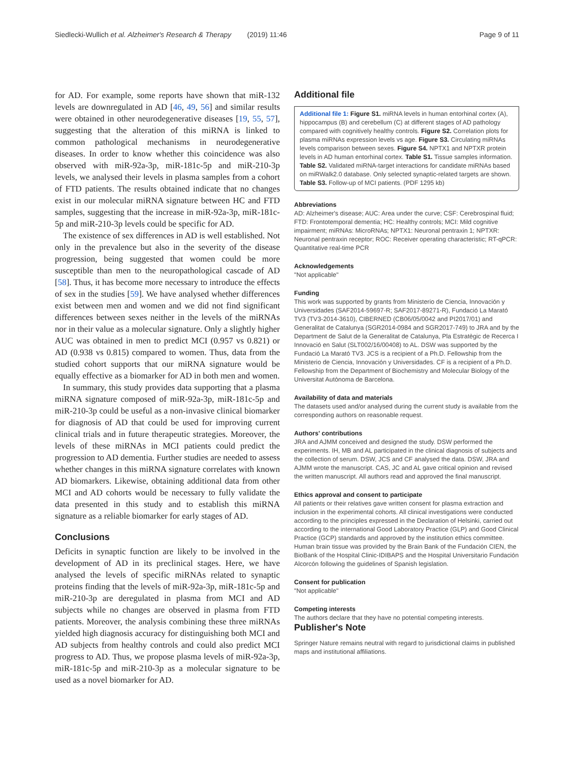Siedlecki-Wullich et al. Alzheimer's Research & Therapy (2019) 11:46 Page 9 of 11
for AD. For example, some reports have shown that miR-132 levels are downregulated in AD [46, 49, 56] and similar results were obtained in other neurodegenerative diseases [19, 55, 57], suggesting that the alteration of this miRNA is linked to common pathological mechanisms in neurodegenerative diseases. In order to know whether this coincidence was also observed with miR-92a-3p, miR-181c-5p and miR-210-3p levels, we analysed their levels in plasma samples from a cohort of FTD patients. The results obtained indicate that no changes exist in our molecular miRNA signature between HC and FTD samples, suggesting that the increase in miR-92a-3p, miR-181c-5p and miR-210-3p levels could be specific for AD.
The existence of sex differences in AD is well established. Not only in the prevalence but also in the severity of the disease progression, being suggested that women could be more susceptible than men to the neuropathological cascade of AD [58]. Thus, it has become more necessary to introduce the effects of sex in the studies [59]. We have analysed whether differences exist between men and women and we did not find significant differences between sexes neither in the levels of the miRNAs nor in their value as a molecular signature. Only a slightly higher AUC was obtained in men to predict MCI (0.957 vs 0.821) or AD (0.938 vs 0.815) compared to women. Thus, data from the studied cohort supports that our miRNA signature would be equally effective as a biomarker for AD in both men and women.
In summary, this study provides data supporting that a plasma miRNA signature composed of miR-92a-3p, miR-181c-5p and miR-210-3p could be useful as a non-invasive clinical biomarker for diagnosis of AD that could be used for improving current clinical trials and in future therapeutic strategies. Moreover, the levels of these miRNAs in MCI patients could predict the progression to AD dementia. Further studies are needed to assess whether changes in this miRNA signature correlates with known AD biomarkers. Likewise, obtaining additional data from other MCI and AD cohorts would be necessary to fully validate the data presented in this study and to establish this miRNA signature as a reliable biomarker for early stages of AD.
Conclusions
Deficits in synaptic function are likely to be involved in the development of AD in its preclinical stages. Here, we have analysed the levels of specific miRNAs related to synaptic proteins finding that the levels of miR-92a-3p, miR-181c-5p and miR-210-3p are deregulated in plasma from MCI and AD subjects while no changes are observed in plasma from FTD patients. Moreover, the analysis combining these three miRNAs yielded high diagnosis accuracy for distinguishing both MCI and AD subjects from healthy controls and could also predict MCI progress to AD. Thus, we propose plasma levels of miR-92a-3p, miR-181c-5p and miR-210-3p as a molecular signature to be used as a novel biomarker for AD.
Additional file
Additional file 1: Figure S1. miRNA levels in human entorhinal cortex (A), hippocampus (B) and cerebellum (C) at different stages of AD pathology compared with cognitively healthy controls. Figure S2. Correlation plots for plasma miRNAs expression levels vs age. Figure S3. Circulating miRNAs levels comparison between sexes. Figure S4. NPTX1 and NPTXR protein levels in AD human entorhinal cortex. Table S1. Tissue samples information. Table S2. Validated miRNA-target interactions for candidate miRNAs based on miRWalk2.0 database. Only selected synaptic-related targets are shown. Table S3. Follow-up of MCI patients. (PDF 1295 kb)
Abbreviations
AD: Alzheimer's disease; AUC: Area under the curve; CSF: Cerebrospinal fluid; FTD: Frontotemporal dementia; HC: Healthy controls; MCI: Mild cognitive impairment; miRNAs: MicroRNAs; NPTX1: Neuronal pentraxin 1; NPTXR: Neuronal pentraxin receptor; ROC: Receiver operating characteristic; RT-qPCR: Quantitative real-time PCR
Acknowledgements
"Not applicable"
Funding
This work was supported by grants from Ministerio de Ciencia, Innovación y Universidades (SAF2014-59697-R; SAF2017-89271-R), Fundació La Marató TV3 (TV3-2014-3610), CIBERNED (CB06/05/0042 and PI2017/01) and Generalitat de Catalunya (SGR2014-0984 and SGR2017-749) to JRA and by the Department de Salut de la Generalitat de Catalunya, Pla Estratègic de Recerca I Innovació en Salut (SLT002/16/00408) to AL. DSW was supported by the Fundació La Marató TV3. JCS is a recipient of a Ph.D. Fellowship from the Ministerio de Ciencia, Innovación y Universidades. CF is a recipient of a Ph.D. Fellowship from the Department of Biochemistry and Molecular Biology of the Universitat Autònoma de Barcelona.
Availability of data and materials
The datasets used and/or analysed during the current study is available from the corresponding authors on reasonable request.
Authors' contributions
JRA and AJMM conceived and designed the study. DSW performed the experiments. IH, MB and AL participated in the clinical diagnosis of subjects and the collection of serum. DSW, JCS and CF analysed the data. DSW, JRA and AJMM wrote the manuscript. CAS, JC and AL gave critical opinion and revised the written manuscript. All authors read and approved the final manuscript.
Ethics approval and consent to participate
All patients or their relatives gave written consent for plasma extraction and inclusion in the experimental cohorts. All clinical investigations were conducted according to the principles expressed in the Declaration of Helsinki, carried out according to the international Good Laboratory Practice (GLP) and Good Clinical Practice (GCP) standards and approved by the institution ethics committee.
Human brain tissue was provided by the Brain Bank of the Fundación CIEN, the BioBank of the Hospital Clinic-IDIBAPS and the Hospital Universitario Fundación Alcorcón following the guidelines of Spanish legislation.
Consent for publication
"Not applicable"
Competing interests
The authors declare that they have no potential competing interests.
Publisher's Note
Springer Nature remains neutral with regard to jurisdictional claims in published maps and institutional affiliations.